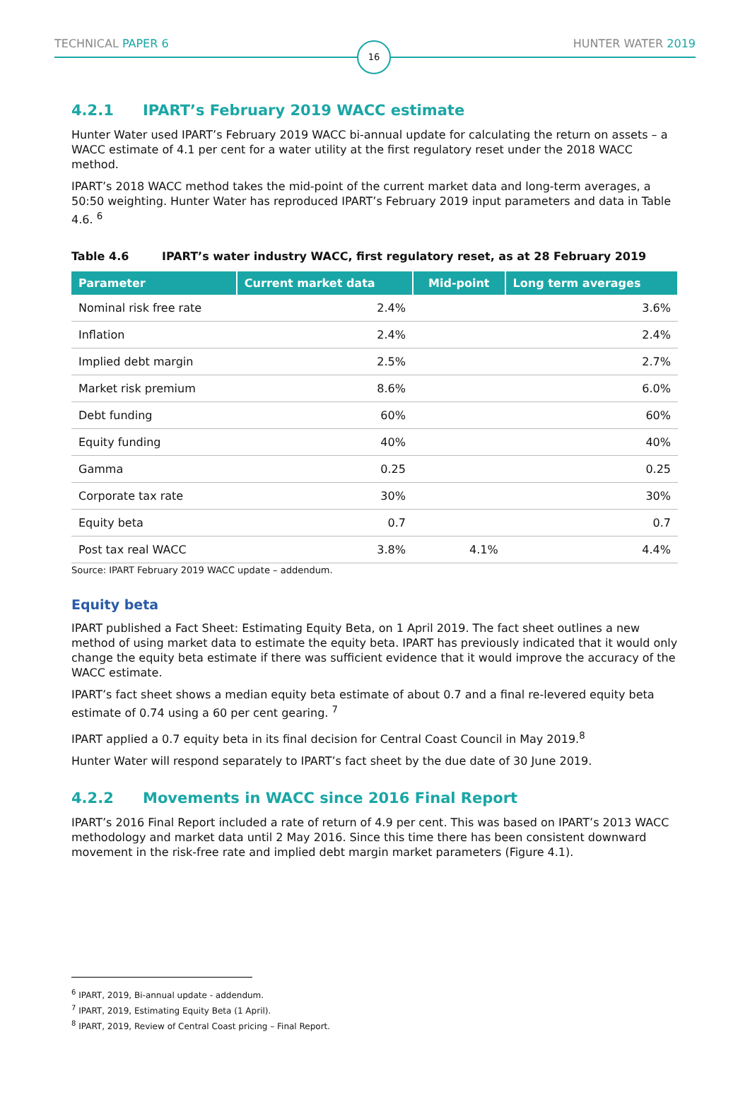TECHNICAL PAPER 6
16
HUNTER WATER 2019
4.2.1 IPART’s February 2019 WACC estimate
Hunter Water used IPART’s February 2019 WACC bi-annual update for calculating the return on assets – a WACC estimate of 4.1 per cent for a water utility at the first regulatory reset under the 2018 WACC method.
IPART’s 2018 WACC method takes the mid-point of the current market data and long-term averages, a 50:50 weighting. Hunter Water has reproduced IPART’s February 2019 input parameters and data in Table 4.6. <sup>6</sup>
Table 4.6 IPART’s water industry WACC, first regulatory reset, as at 28 February 2019
| Parameter | Current market data | Mid-point | Long term averages |
| --- | --- | --- | --- |
| Nominal risk free rate | 2.4% | | 3.6% |
| Inflation | 2.4% | | 2.4% |
| Implied debt margin | 2.5% | | 2.7% |
| Market risk premium | 8.6% | | 6.0% |
| Debt funding | 60% | | 60% |
| Equity funding | 40% | | 40% |
| Gamma | 0.25 | | 0.25 |
| Corporate tax rate | 30% | | 30% |
| Equity beta | 0.7 | | 0.7 |
| Post tax real WACC | 3.8% | 4.1% | 4.4% |
Source: IPART February 2019 WACC update – addendum.
Equity beta
IPART published a Fact Sheet: Estimating Equity Beta, on 1 April 2019. The fact sheet outlines a new method of using market data to estimate the equity beta. IPART has previously indicated that it would only change the equity beta estimate if there was sufficient evidence that it would improve the accuracy of the WACC estimate.
IPART’s fact sheet shows a median equity beta estimate of about 0.7 and a final re-levered equity beta estimate of 0.74 using a 60 per cent gearing. <sup>7</sup>
IPART applied a 0.7 equity beta in its final decision for Central Coast Council in May 2019.<sup>8</sup>
Hunter Water will respond separately to IPART’s fact sheet by the due date of 30 June 2019.
4.2.2 Movements in WACC since 2016 Final Report
IPART’s 2016 Final Report included a rate of return of 4.9 per cent. This was based on IPART’s 2013 WACC methodology and market data until 2 May 2016. Since this time there has been consistent downward movement in the risk-free rate and implied debt margin market parameters (Figure 4.1).
<sup>6</sup> IPART, 2019, Bi-annual update - addendum.
<sup>7</sup> IPART, 2019, Estimating Equity Beta (1 April).
<sup>8</sup> IPART, 2019, Review of Central Coast pricing – Final Report.